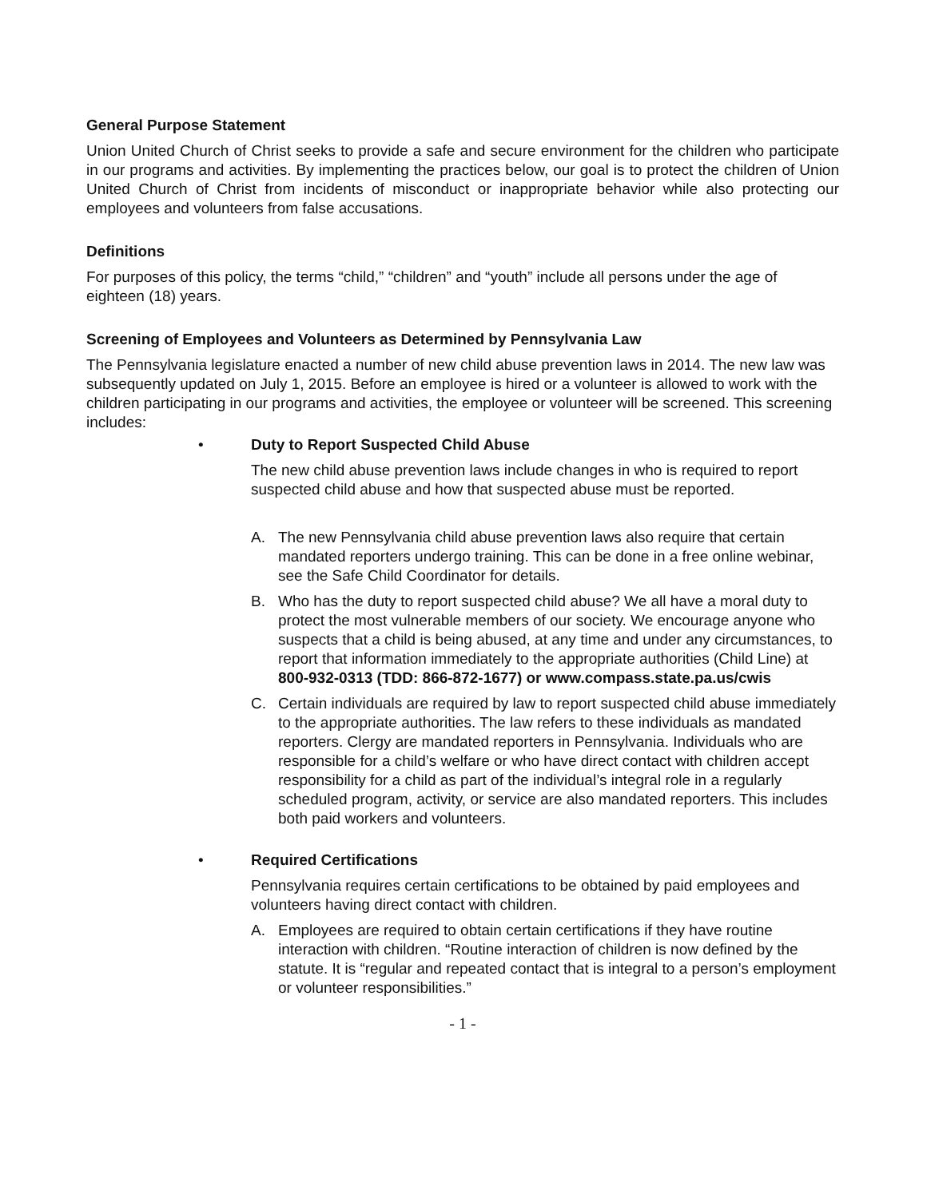General Purpose Statement
Union United Church of Christ seeks to provide a safe and secure environment for the children who participate in our programs and activities. By implementing the practices below, our goal is to protect the children of Union United Church of Christ from incidents of misconduct or inappropriate behavior while also protecting our employees and volunteers from false accusations.
Definitions
For purposes of this policy, the terms “child,” “children” and “youth” include all persons under the age of eighteen (18) years.
Screening of Employees and Volunteers as Determined by Pennsylvania Law
The Pennsylvania legislature enacted a number of new child abuse prevention laws in 2014. The new law was subsequently updated on July 1, 2015. Before an employee is hired or a volunteer is allowed to work with the children participating in our programs and activities, the employee or volunteer will be screened. This screening includes:
• Duty to Report Suspected Child Abuse
The new child abuse prevention laws include changes in who is required to report suspected child abuse and how that suspected abuse must be reported.
A. The new Pennsylvania child abuse prevention laws also require that certain mandated reporters undergo training. This can be done in a free online webinar, see the Safe Child Coordinator for details.
B. Who has the duty to report suspected child abuse? We all have a moral duty to protect the most vulnerable members of our society. We encourage anyone who suspects that a child is being abused, at any time and under any circumstances, to report that information immediately to the appropriate authorities (Child Line) at 800-932-0313 (TDD: 866-872-1677) or www.compass.state.pa.us/cwis
C. Certain individuals are required by law to report suspected child abuse immediately to the appropriate authorities. The law refers to these individuals as mandated reporters. Clergy are mandated reporters in Pennsylvania. Individuals who are responsible for a child’s welfare or who have direct contact with children accept responsibility for a child as part of the individual’s integral role in a regularly scheduled program, activity, or service are also mandated reporters. This includes both paid workers and volunteers.
• Required Certifications
Pennsylvania requires certain certifications to be obtained by paid employees and volunteers having direct contact with children.
A. Employees are required to obtain certain certifications if they have routine interaction with children. “Routine interaction of children is now defined by the statute. It is “regular and repeated contact that is integral to a person’s employment or volunteer responsibilities.”
- 1 -